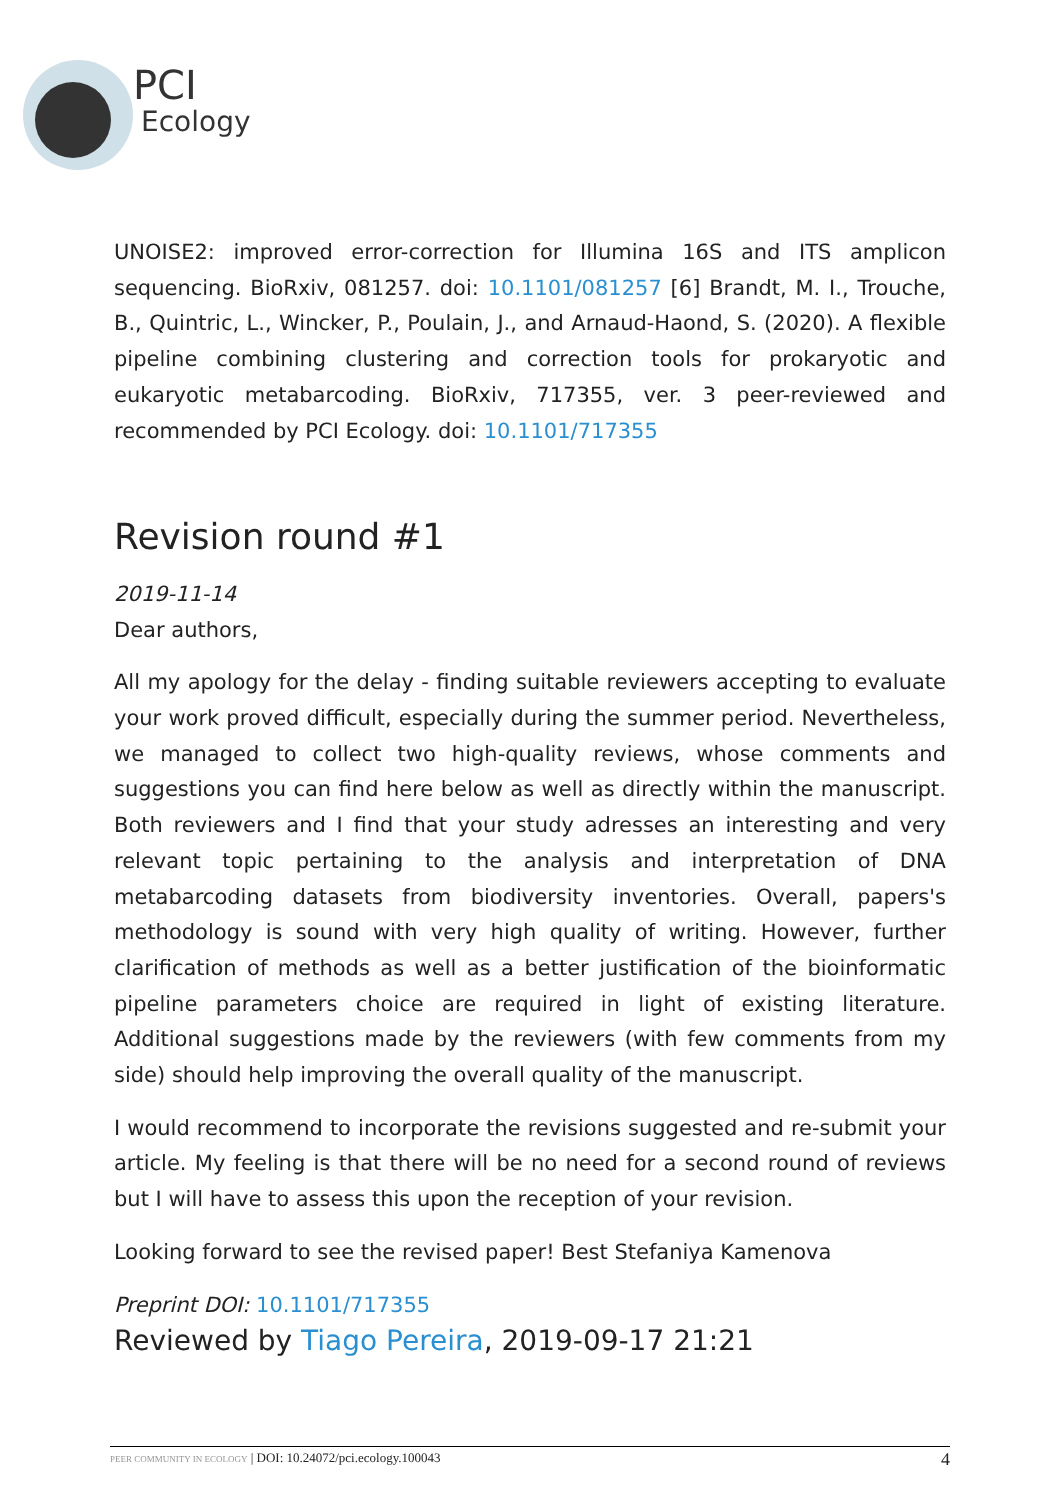PCI
Ecology
UNOISE2: improved error-correction for Illumina 16S and ITS amplicon sequencing. BioRxiv, 081257. doi: 10.1101/081257 [6] Brandt, M. I., Trouche, B., Quintric, L., Wincker, P., Poulain, J., and Arnaud-Haond, S. (2020). A flexible pipeline combining clustering and correction tools for prokaryotic and eukaryotic metabarcoding. BioRxiv, 717355, ver. 3 peer-reviewed and recommended by PCI Ecology. doi: 10.1101/717355
Revision round #1
2019-11-14
Dear authors,
All my apology for the delay - finding suitable reviewers accepting to evaluate your work proved difficult, especially during the summer period. Nevertheless, we managed to collect two high-quality reviews, whose comments and suggestions you can find here below as well as directly within the manuscript. Both reviewers and I find that your study adresses an interesting and very relevant topic pertaining to the analysis and interpretation of DNA metabarcoding datasets from biodiversity inventories. Overall, papers's methodology is sound with very high quality of writing. However, further clarification of methods as well as a better justification of the bioinformatic pipeline parameters choice are required in light of existing literature. Additional suggestions made by the reviewers (with few comments from my side) should help improving the overall quality of the manuscript.
I would recommend to incorporate the revisions suggested and re-submit your article. My feeling is that there will be no need for a second round of reviews but I will have to assess this upon the reception of your revision.
Looking forward to see the revised paper! Best Stefaniya Kamenova
Preprint DOI: 10.1101/717355
Reviewed by Tiago Pereira, 2019-09-17 21:21
PEER COMMUNITY IN ECOLOGY | DOI: 10.24072/pci.ecology.100043 4